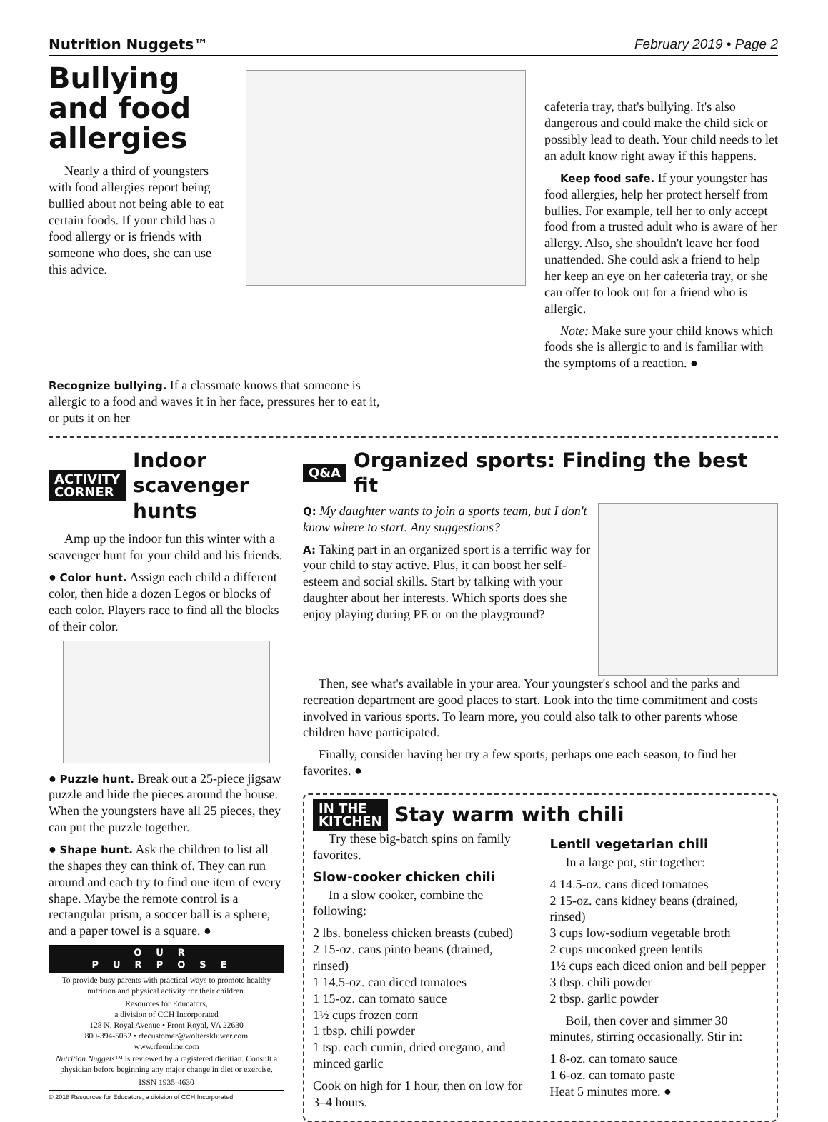Nutrition Nuggets™ February 2019 • Page 2
Bullying and food allergies
Nearly a third of youngsters with food allergies report being bullied about not being able to eat certain foods. If your child has a food allergy or is friends with someone who does, she can use this advice.
cafeteria tray, that's bullying. It's also dangerous and could make the child sick or possibly lead to death. Your child needs to let an adult know right away if this happens.
Keep food safe. If your youngster has food allergies, help her protect herself from bullies. For example, tell her to only accept food from a trusted adult who is aware of her allergy. Also, she shouldn't leave her food unattended. She could ask a friend to help her keep an eye on her cafeteria tray, or she can offer to look out for a friend who is allergic.
Note: Make sure your child knows which foods she is allergic to and is familiar with the symptoms of a reaction. ●
Recognize bullying. If a classmate knows that someone is allergic to a food and waves it in her face, pressures her to eat it, or puts it on her
ACTIVITY
CORNER
Indoor scavenger hunts
Amp up the indoor fun this winter with a scavenger hunt for your child and his friends.
● Color hunt. Assign each child a different color, then hide a dozen Legos or blocks of each color. Players race to find all the blocks of their color.
● Puzzle hunt. Break out a 25-piece jigsaw puzzle and hide the pieces around the house. When the youngsters have all 25 pieces, they can put the puzzle together.
● Shape hunt. Ask the children to list all the shapes they can think of. They can run around and each try to find one item of every shape. Maybe the remote control is a rectangular prism, a soccer ball is a sphere, and a paper towel is a square. ●
OUR PURPOSE
To provide busy parents with practical ways to promote healthy nutrition and physical activity for their children.
Resources for Educators,
a division of CCH Incorporated
128 N. Royal Avenue • Front Royal, VA 22630
800-394-5052 • rfecustomer@wolterskluwer.com
www.rfeonline.com
Nutrition Nuggets™ is reviewed by a registered dietitian. Consult a physician before beginning any major change in diet or exercise.
ISSN 1935-4630
© 2018 Resources for Educators, a division of CCH Incorporated
Q&A
Organized sports: Finding the best fit
Q: My daughter wants to join a sports team, but I don't know where to start. Any suggestions?
A: Taking part in an organized sport is a terrific way for your child to stay active. Plus, it can boost her self-esteem and social skills. Start by talking with your daughter about her interests. Which sports does she enjoy playing during PE or on the playground?
Then, see what's available in your area. Your youngster's school and the parks and recreation department are good places to start. Look into the time commitment and costs involved in various sports. To learn more, you could also talk to other parents whose children have participated.
Finally, consider having her try a few sports, perhaps one each season, to find her favorites. ●
IN THE
KITCHEN
Stay warm with chili
Try these big-batch spins on family favorites.
Slow-cooker chicken chili
In a slow cooker, combine the following:
2 lbs. boneless chicken breasts (cubed)
2 15-oz. cans pinto beans (drained, rinsed)
1 14.5-oz. can diced tomatoes
1 15-oz. can tomato sauce
1½ cups frozen corn
1 tbsp. chili powder
1 tsp. each cumin, dried oregano, and minced garlic
Cook on high for 1 hour, then on low for 3–4 hours.
Lentil vegetarian chili
In a large pot, stir together:
4 14.5-oz. cans diced tomatoes
2 15-oz. cans kidney beans (drained, rinsed)
3 cups low-sodium vegetable broth
2 cups uncooked green lentils
1½ cups each diced onion and bell pepper
3 tbsp. chili powder
2 tbsp. garlic powder
Boil, then cover and simmer 30 minutes, stirring occasionally. Stir in:
1 8-oz. can tomato sauce
1 6-oz. can tomato paste
Heat 5 minutes more. ●